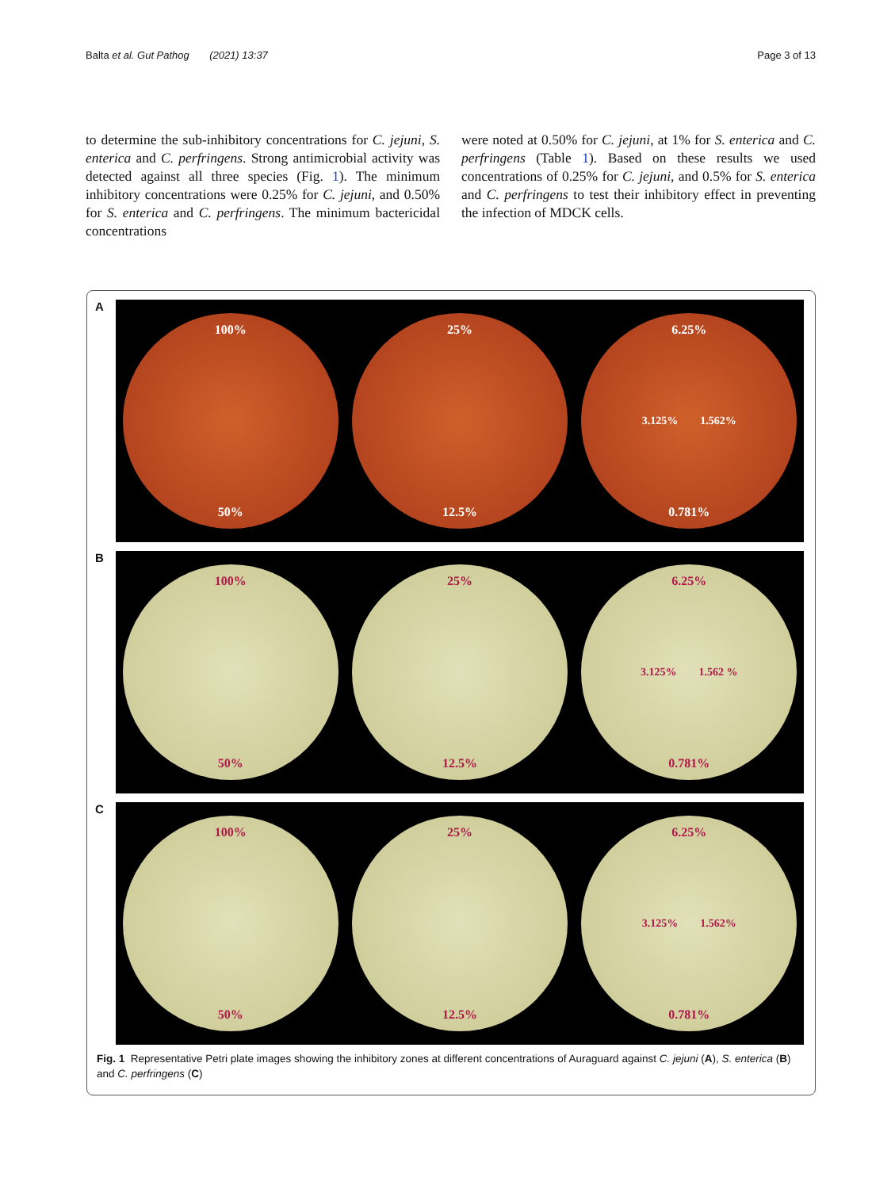Balta et al. Gut Pathog (2021) 13:37 Page 3 of 13
to determine the sub-inhibitory concentrations for C. jejuni, S. enterica and C. perfringens. Strong antimicrobial activity was detected against all three species (Fig. 1). The minimum inhibitory concentrations were 0.25% for C. jejuni, and 0.50% for S. enterica and C. perfringens. The minimum bactericidal concentrations
were noted at 0.50% for C. jejuni, at 1% for S. enterica and C. perfringens (Table 1). Based on these results we used concentrations of 0.25% for C. jejuni, and 0.5% for S. enterica and C. perfringens to test their inhibitory effect in preventing the infection of MDCK cells.
A
100%
50%
25%
12.5%
6.25%
3.125% 1.562%
0.781%
B
100%
50%
25%
12.5%
6.25%
3.125% 1.562 %
0.781%
C
100%
50%
25%
12.5%
6.25%
3.125% 1.562%
0.781%
Fig. 1 Representative Petri plate images showing the inhibitory zones at different concentrations of Auraguard against C. jejuni (A), S. enterica (B) and C. perfringens (C)